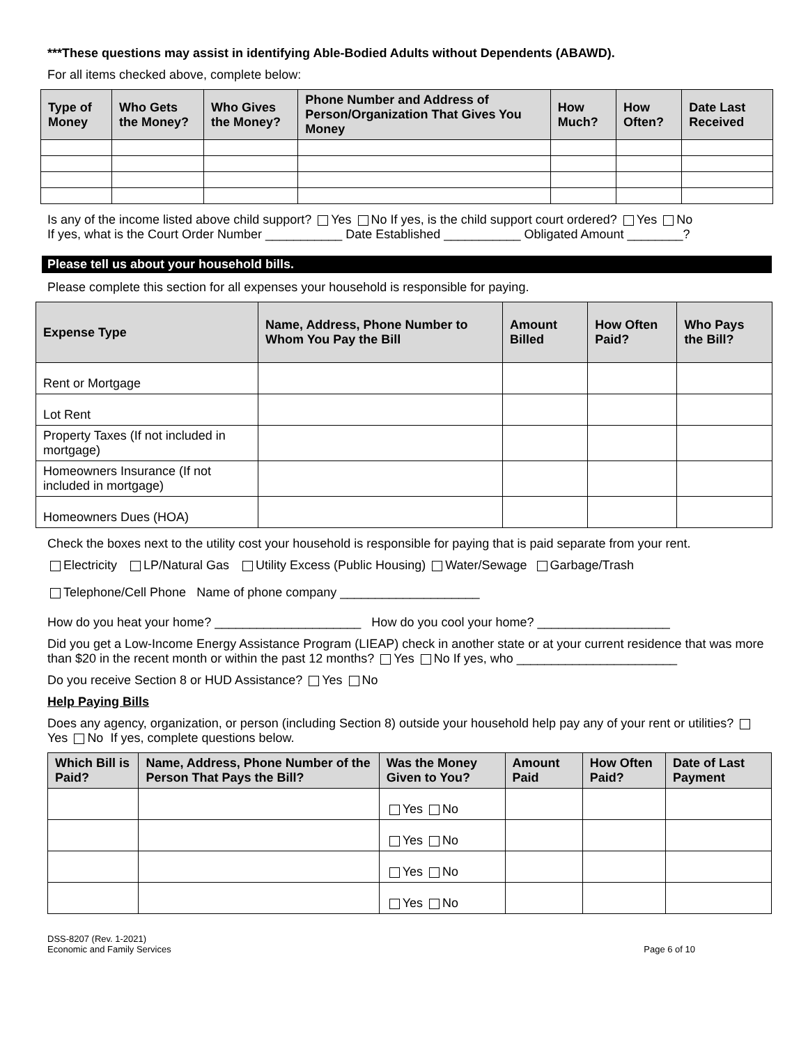***These questions may assist in identifying Able-Bodied Adults without Dependents (ABAWD).
For all items checked above, complete below:
| Type of Money | Who Gets the Money? | Who Gives the Money? | Phone Number and Address of Person/Organization That Gives You Money | How Much? | How Often? | Date Last Received |
| --- | --- | --- | --- | --- | --- | --- |
Is any of the income listed above child support? Yes No If yes, is the child support court ordered? Yes No
If yes, what is the Court Order Number ___________ Date Established ___________ Obligated Amount ________?
Please tell us about your household bills.
Please complete this section for all expenses your household is responsible for paying.
| Expense Type | Name, Address, Phone Number to Whom You Pay the Bill | Amount Billed | How Often Paid? | Who Pays the Bill? |
| --- | --- | --- | --- | --- |
| Rent or Mortgage | | | | |
| Lot Rent | | | | |
| Property Taxes (If not included in mortgage) | | | | |
| Homeowners Insurance (If not included in mortgage) | | | | |
| Homeowners Dues (HOA) | | | | |
Check the boxes next to the utility cost your household is responsible for paying that is paid separate from your rent.
Electricity LP/Natural Gas Utility Excess (Public Housing) Water/Sewage Garbage/Trash
Telephone/Cell Phone Name of phone company ____________________
How do you heat your home? _____________________ How do you cool your home? ___________________
Did you get a Low-Income Energy Assistance Program (LIEAP) check in another state or at your current residence that was more than $20 in the recent month or within the past 12 months? Yes No If yes, who _______________________
Do you receive Section 8 or HUD Assistance? Yes No
Help Paying Bills
Does any agency, organization, or person (including Section 8) outside your household help pay any of your rent or utilities? Yes No If yes, complete questions below.
| Which Bill is Paid? | Name, Address, Phone Number of the Person That Pays the Bill? | Was the Money Given to You? | Amount Paid | How Often Paid? | Date of Last Payment |
| --- | --- | --- | --- | --- | --- |
| | | Yes No | | | |
| | | Yes No | | | |
| | | Yes No | | | |
| | | Yes No | | | |
DSS-8207 (Rev. 1-2021)
Economic and Family Services
Page 6 of 10